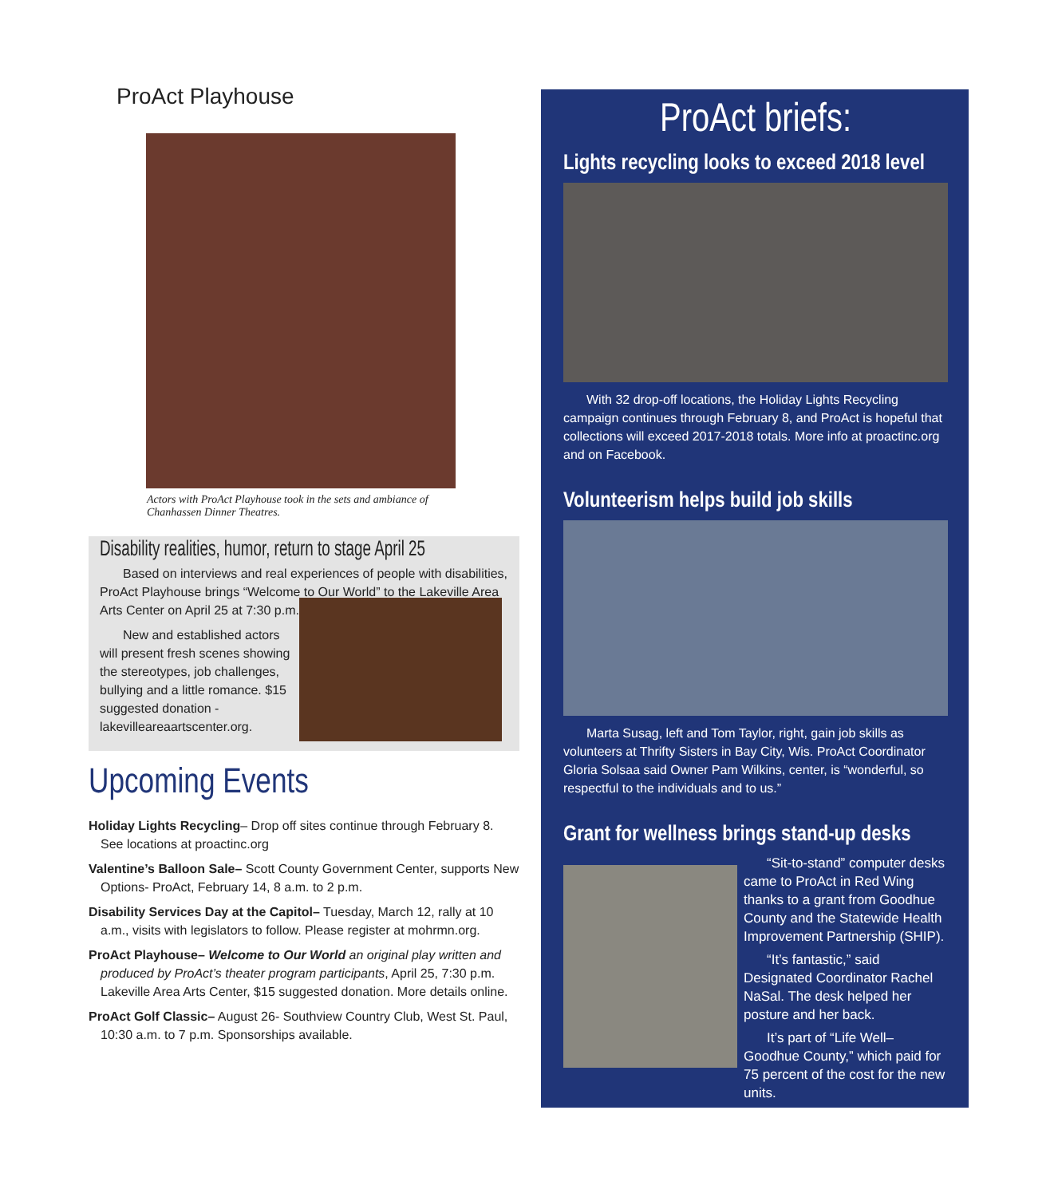ProAct Playhouse
Actors with ProAct Playhouse took in the sets and ambiance of Chanhassen Dinner Theatres.
Disability realities, humor, return to stage April 25
Based on interviews and real experiences of people with disabilities, ProAct Playhouse brings “Welcome to Our World” to the Lakeville Area Arts Center on April 25 at 7:30 p.m.
New and established actors will present fresh scenes showing the stereotypes, job challenges, bullying and a little romance. $15 suggested donation - lakevilleareaartscenter.org.
Upcoming Events
Holiday Lights Recycling– Drop off sites continue through February 8. See locations at proactinc.org
Valentine’s Balloon Sale– Scott County Government Center, supports New Options- ProAct, February 14, 8 a.m. to 2 p.m.
Disability Services Day at the Capitol– Tuesday, March 12, rally at 10 a.m., visits with legislators to follow. Please register at mohrmn.org.
ProAct Playhouse– Welcome to Our World an original play written and produced by ProAct’s theater program participants, April 25, 7:30 p.m. Lakeville Area Arts Center, $15 suggested donation. More details online.
ProAct Golf Classic– August 26- Southview Country Club, West St. Paul, 10:30 a.m. to 7 p.m. Sponsorships available.
ProAct briefs:
Lights recycling looks to exceed 2018 level
With 32 drop-off locations, the Holiday Lights Recycling campaign continues through February 8, and ProAct is hopeful that collections will exceed 2017-2018 totals. More info at proactinc.org and on Facebook.
Volunteerism helps build job skills
Marta Susag, left and Tom Taylor, right, gain job skills as volunteers at Thrifty Sisters in Bay City, Wis. ProAct Coordinator Gloria Solsaa said Owner Pam Wilkins, center, is “wonderful, so respectful to the individuals and to us.”
Grant for wellness brings stand-up desks
“Sit-to-stand” computer desks came to ProAct in Red Wing thanks to a grant from Goodhue County and the Statewide Health Improvement Partnership (SHIP).
“It’s fantastic,” said Designated Coordinator Rachel NaSal. The desk helped her posture and her back.
It’s part of “Life Well– Goodhue County,” which paid for 75 percent of the cost for the new units.